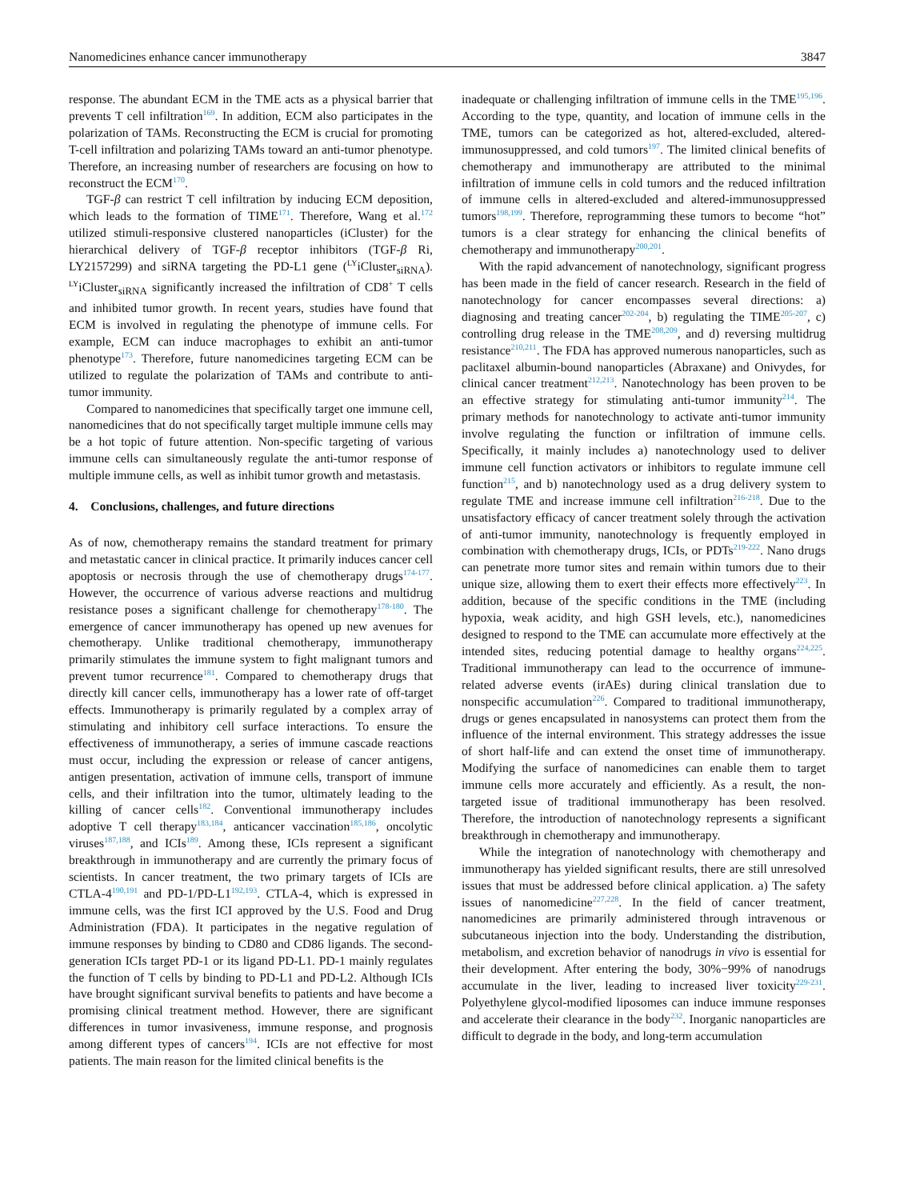Nanomedicines enhance cancer immunotherapy 3847
response. The abundant ECM in the TME acts as a physical barrier that prevents T cell infiltration<sup>169</sup>. In addition, ECM also participates in the polarization of TAMs. Reconstructing the ECM is crucial for promoting T-cell infiltration and polarizing TAMs toward an anti-tumor phenotype. Therefore, an increasing number of researchers are focusing on how to reconstruct the ECM<sup>170</sup>.
TGF-β can restrict T cell infiltration by inducing ECM deposition, which leads to the formation of TIME<sup>171</sup>. Therefore, Wang et al.<sup>172</sup> utilized stimuli-responsive clustered nanoparticles (iCluster) for the hierarchical delivery of TGF-β receptor inhibitors (TGF-β Ri, LY2157299) and siRNA targeting the PD-L1 gene (<sup>LY</sup>iCluster<sub>siRNA</sub>). <sup>LY</sup>iCluster<sub>siRNA</sub> significantly increased the infiltration of CD8<sup>+</sup> T cells and inhibited tumor growth. In recent years, studies have found that ECM is involved in regulating the phenotype of immune cells. For example, ECM can induce macrophages to exhibit an anti-tumor phenotype<sup>173</sup>. Therefore, future nanomedicines targeting ECM can be utilized to regulate the polarization of TAMs and contribute to anti-tumor immunity.
Compared to nanomedicines that specifically target one immune cell, nanomedicines that do not specifically target multiple immune cells may be a hot topic of future attention. Non-specific targeting of various immune cells can simultaneously regulate the anti-tumor response of multiple immune cells, as well as inhibit tumor growth and metastasis.
4. Conclusions, challenges, and future directions
As of now, chemotherapy remains the standard treatment for primary and metastatic cancer in clinical practice. It primarily induces cancer cell apoptosis or necrosis through the use of chemotherapy drugs<sup>174-177</sup>. However, the occurrence of various adverse reactions and multidrug resistance poses a significant challenge for chemotherapy<sup>178-180</sup>. The emergence of cancer immunotherapy has opened up new avenues for chemotherapy. Unlike traditional chemotherapy, immunotherapy primarily stimulates the immune system to fight malignant tumors and prevent tumor recurrence<sup>181</sup>. Compared to chemotherapy drugs that directly kill cancer cells, immunotherapy has a lower rate of off-target effects. Immunotherapy is primarily regulated by a complex array of stimulating and inhibitory cell surface interactions. To ensure the effectiveness of immunotherapy, a series of immune cascade reactions must occur, including the expression or release of cancer antigens, antigen presentation, activation of immune cells, transport of immune cells, and their infiltration into the tumor, ultimately leading to the killing of cancer cells<sup>182</sup>. Conventional immunotherapy includes adoptive T cell therapy<sup>183,184</sup>, anticancer vaccination<sup>185,186</sup>, oncolytic viruses<sup>187,188</sup>, and ICIs<sup>189</sup>. Among these, ICIs represent a significant breakthrough in immunotherapy and are currently the primary focus of scientists. In cancer treatment, the two primary targets of ICIs are CTLA-4<sup>190,191</sup> and PD-1/PD-L1<sup>192,193</sup>. CTLA-4, which is expressed in immune cells, was the first ICI approved by the U.S. Food and Drug Administration (FDA). It participates in the negative regulation of immune responses by binding to CD80 and CD86 ligands. The second-generation ICIs target PD-1 or its ligand PD-L1. PD-1 mainly regulates the function of T cells by binding to PD-L1 and PD-L2. Although ICIs have brought significant survival benefits to patients and have become a promising clinical treatment method. However, there are significant differences in tumor invasiveness, immune response, and prognosis among different types of cancers<sup>194</sup>. ICIs are not effective for most patients. The main reason for the limited clinical benefits is the
inadequate or challenging infiltration of immune cells in the TME<sup>195,196</sup>. According to the type, quantity, and location of immune cells in the TME, tumors can be categorized as hot, altered-excluded, altered-immunosuppressed, and cold tumors<sup>197</sup>. The limited clinical benefits of chemotherapy and immunotherapy are attributed to the minimal infiltration of immune cells in cold tumors and the reduced infiltration of immune cells in altered-excluded and altered-immunosuppressed tumors<sup>198,199</sup>. Therefore, reprogramming these tumors to become “hot” tumors is a clear strategy for enhancing the clinical benefits of chemotherapy and immunotherapy<sup>200,201</sup>.
With the rapid advancement of nanotechnology, significant progress has been made in the field of cancer research. Research in the field of nanotechnology for cancer encompasses several directions: a) diagnosing and treating cancer<sup>202-204</sup>, b) regulating the TIME<sup>205-207</sup>, c) controlling drug release in the TME<sup>208,209</sup>, and d) reversing multidrug resistance<sup>210,211</sup>. The FDA has approved numerous nanoparticles, such as paclitaxel albumin-bound nanoparticles (Abraxane) and Onivydes, for clinical cancer treatment<sup>212,213</sup>. Nanotechnology has been proven to be an effective strategy for stimulating anti-tumor immunity<sup>214</sup>. The primary methods for nanotechnology to activate anti-tumor immunity involve regulating the function or infiltration of immune cells. Specifically, it mainly includes a) nanotechnology used to deliver immune cell function activators or inhibitors to regulate immune cell function<sup>215</sup>, and b) nanotechnology used as a drug delivery system to regulate TME and increase immune cell infiltration<sup>216-218</sup>. Due to the unsatisfactory efficacy of cancer treatment solely through the activation of anti-tumor immunity, nanotechnology is frequently employed in combination with chemotherapy drugs, ICIs, or PDTs<sup>219-222</sup>. Nano drugs can penetrate more tumor sites and remain within tumors due to their unique size, allowing them to exert their effects more effectively<sup>223</sup>. In addition, because of the specific conditions in the TME (including hypoxia, weak acidity, and high GSH levels, etc.), nanomedicines designed to respond to the TME can accumulate more effectively at the intended sites, reducing potential damage to healthy organs<sup>224,225</sup>. Traditional immunotherapy can lead to the occurrence of immune-related adverse events (irAEs) during clinical translation due to nonspecific accumulation<sup>226</sup>. Compared to traditional immunotherapy, drugs or genes encapsulated in nanosystems can protect them from the influence of the internal environment. This strategy addresses the issue of short half-life and can extend the onset time of immunotherapy. Modifying the surface of nanomedicines can enable them to target immune cells more accurately and efficiently. As a result, the non-targeted issue of traditional immunotherapy has been resolved. Therefore, the introduction of nanotechnology represents a significant breakthrough in chemotherapy and immunotherapy.
While the integration of nanotechnology with chemotherapy and immunotherapy has yielded significant results, there are still unresolved issues that must be addressed before clinical application. a) The safety issues of nanomedicine<sup>227,228</sup>. In the field of cancer treatment, nanomedicines are primarily administered through intravenous or subcutaneous injection into the body. Understanding the distribution, metabolism, and excretion behavior of nanodrugs in vivo is essential for their development. After entering the body, 30%−99% of nanodrugs accumulate in the liver, leading to increased liver toxicity<sup>229-231</sup>. Polyethylene glycol-modified liposomes can induce immune responses and accelerate their clearance in the body<sup>232</sup>. Inorganic nanoparticles are difficult to degrade in the body, and long-term accumulation